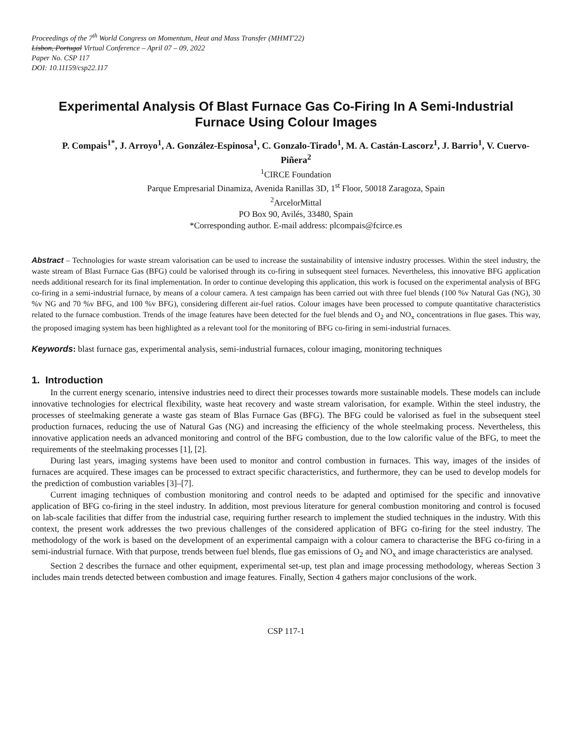Proceedings of the 7<sup>th</sup> World Congress on Momentum, Heat and Mass Transfer (MHMT'22)
Lisbon, Portugal Virtual Conference – April 07 – 09, 2022
Paper No. CSP 117
DOI: 10.11159/csp22.117
Experimental Analysis Of Blast Furnace Gas Co-Firing In A Semi-Industrial Furnace Using Colour Images
P. Compais<sup>1*</sup>, J. Arroyo<sup>1</sup>, A. González-Espinosa<sup>1</sup>, C. Gonzalo-Tirado<sup>1</sup>, M. A. Castán-Lascorz<sup>1</sup>, J. Barrio<sup>1</sup>, V. Cuervo-Piñera<sup>2</sup>
<sup>1</sup> CIRCE Foundation
Parque Empresarial Dinamiza, Avenida Ranillas 3D, 1<sup>st</sup> Floor, 50018 Zaragoza, Spain
<sup>2</sup> ArcelorMittal
PO Box 90, Avilés, 33480, Spain
*Corresponding author. E-mail address: plcompais@fcirce.es
Abstract – Technologies for waste stream valorisation can be used to increase the sustainability of intensive industry processes. Within the steel industry, the waste stream of Blast Furnace Gas (BFG) could be valorised through its co-firing in subsequent steel furnaces. Nevertheless, this innovative BFG application needs additional research for its final implementation. In order to continue developing this application, this work is focused on the experimental analysis of BFG co-firing in a semi-industrial furnace, by means of a colour camera. A test campaign has been carried out with three fuel blends (100 %v Natural Gas (NG), 30 %v NG and 70 %v BFG, and 100 %v BFG), considering different air-fuel ratios. Colour images have been processed to compute quantitative characteristics related to the furnace combustion. Trends of the image features have been detected for the fuel blends and O<sub>2</sub> and NO<sub>x</sub> concentrations in flue gases. This way, the proposed imaging system has been highlighted as a relevant tool for the monitoring of BFG co-firing in semi-industrial furnaces.
Keywords: blast furnace gas, experimental analysis, semi-industrial furnaces, colour imaging, monitoring techniques
1. Introduction
In the current energy scenario, intensive industries need to direct their processes towards more sustainable models. These models can include innovative technologies for electrical flexibility, waste heat recovery and waste stream valorisation, for example. Within the steel industry, the processes of steelmaking generate a waste gas steam of Blas Furnace Gas (BFG). The BFG could be valorised as fuel in the subsequent steel production furnaces, reducing the use of Natural Gas (NG) and increasing the efficiency of the whole steelmaking process. Nevertheless, this innovative application needs an advanced monitoring and control of the BFG combustion, due to the low calorific value of the BFG, to meet the requirements of the steelmaking processes [1], [2].
During last years, imaging systems have been used to monitor and control combustion in furnaces. This way, images of the insides of furnaces are acquired. These images can be processed to extract specific characteristics, and furthermore, they can be used to develop models for the prediction of combustion variables [3]–[7].
Current imaging techniques of combustion monitoring and control needs to be adapted and optimised for the specific and innovative application of BFG co-firing in the steel industry. In addition, most previous literature for general combustion monitoring and control is focused on lab-scale facilities that differ from the industrial case, requiring further research to implement the studied techniques in the industry. With this context, the present work addresses the two previous challenges of the considered application of BFG co-firing for the steel industry. The methodology of the work is based on the development of an experimental campaign with a colour camera to characterise the BFG co-firing in a semi-industrial furnace. With that purpose, trends between fuel blends, flue gas emissions of O<sub>2</sub> and NO<sub>x</sub> and image characteristics are analysed.
Section 2 describes the furnace and other equipment, experimental set-up, test plan and image processing methodology, whereas Section 3 includes main trends detected between combustion and image features. Finally, Section 4 gathers major conclusions of the work.
CSP 117-1